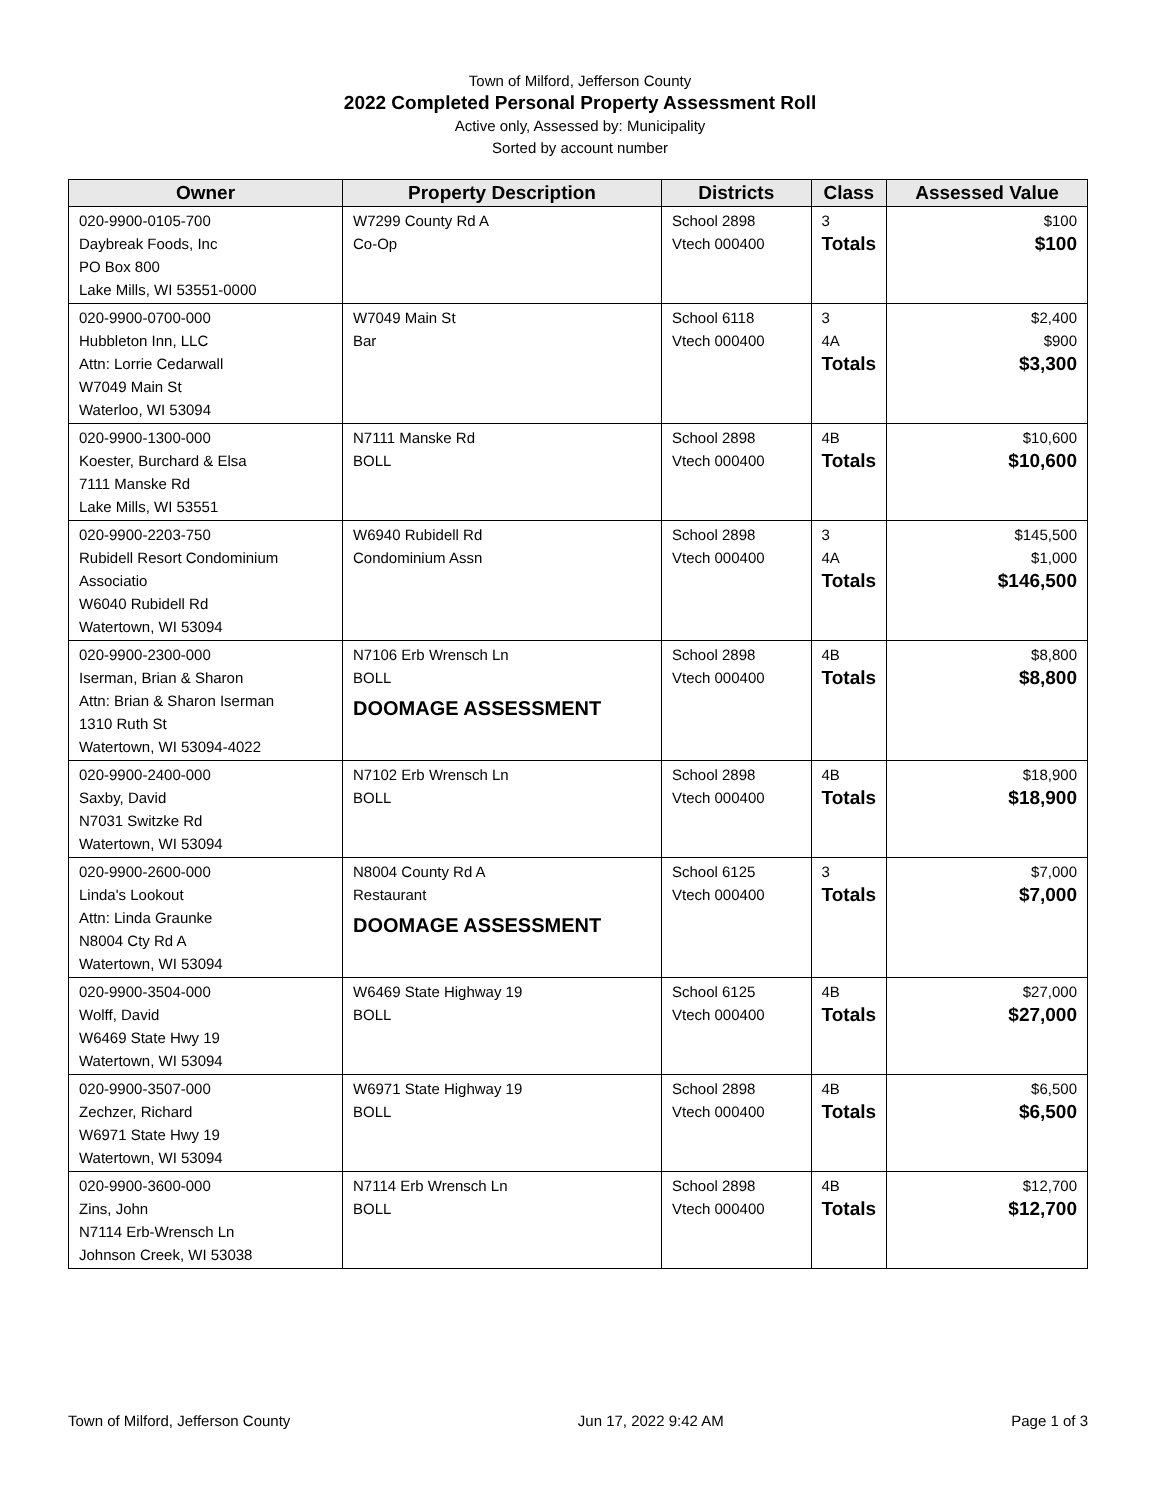Town of Milford, Jefferson County
2022 Completed Personal Property Assessment Roll
Active only, Assessed by: Municipality
Sorted by account number
| Owner | Property Description | Districts | Class | Assessed Value |
| --- | --- | --- | --- | --- |
| 020-9900-0105-700 Daybreak Foods, Inc PO Box 800 Lake Mills, WI 53551-0000 | W7299 County Rd A Co-Op | School 2898 Vtech 000400 | 3 Totals | $100 $100 |
| 020-9900-0700-000 Hubbleton Inn, LLC Attn: Lorrie Cedarwall W7049 Main St Waterloo, WI 53094 | W7049 Main St Bar | School 6118 Vtech 000400 | 3 4A Totals | $2,400 $900 $3,300 |
| 020-9900-1300-000 Koester, Burchard & Elsa 7111 Manske Rd Lake Mills, WI 53551 | N7111 Manske Rd BOLL | School 2898 Vtech 000400 | 4B Totals | $10,600 $10,600 |
| 020-9900-2203-750 Rubidell Resort Condominium Associatio W6040 Rubidell Rd Watertown, WI 53094 | W6940 Rubidell Rd Condominium Assn | School 2898 Vtech 000400 | 3 4A Totals | $145,500 $1,000 $146,500 |
| 020-9900-2300-000 Iserman, Brian & Sharon Attn: Brian & Sharon Iserman 1310 Ruth St Watertown, WI 53094-4022 | N7106 Erb Wrensch Ln BOLL DOOMAGE ASSESSMENT | School 2898 Vtech 000400 | 4B Totals | $8,800 $8,800 |
| 020-9900-2400-000 Saxby, David N7031 Switzke Rd Watertown, WI 53094 | N7102 Erb Wrensch Ln BOLL | School 2898 Vtech 000400 | 4B Totals | $18,900 $18,900 |
| 020-9900-2600-000 Linda's Lookout Attn: Linda Graunke N8004 Cty Rd A Watertown, WI 53094 | N8004 County Rd A Restaurant DOOMAGE ASSESSMENT | School 6125 Vtech 000400 | 3 Totals | $7,000 $7,000 |
| 020-9900-3504-000 Wolff, David W6469 State Hwy 19 Watertown, WI 53094 | W6469 State Highway 19 BOLL | School 6125 Vtech 000400 | 4B Totals | $27,000 $27,000 |
| 020-9900-3507-000 Zechzer, Richard W6971 State Hwy 19 Watertown, WI 53094 | W6971 State Highway 19 BOLL | School 2898 Vtech 000400 | 4B Totals | $6,500 $6,500 |
| 020-9900-3600-000 Zins, John N7114 Erb-Wrensch Ln Johnson Creek, WI 53038 | N7114 Erb Wrensch Ln BOLL | School 2898 Vtech 000400 | 4B Totals | $12,700 $12,700 |
Town of Milford, Jefferson County Jun 17, 2022 9:42 AM Page 1 of 3